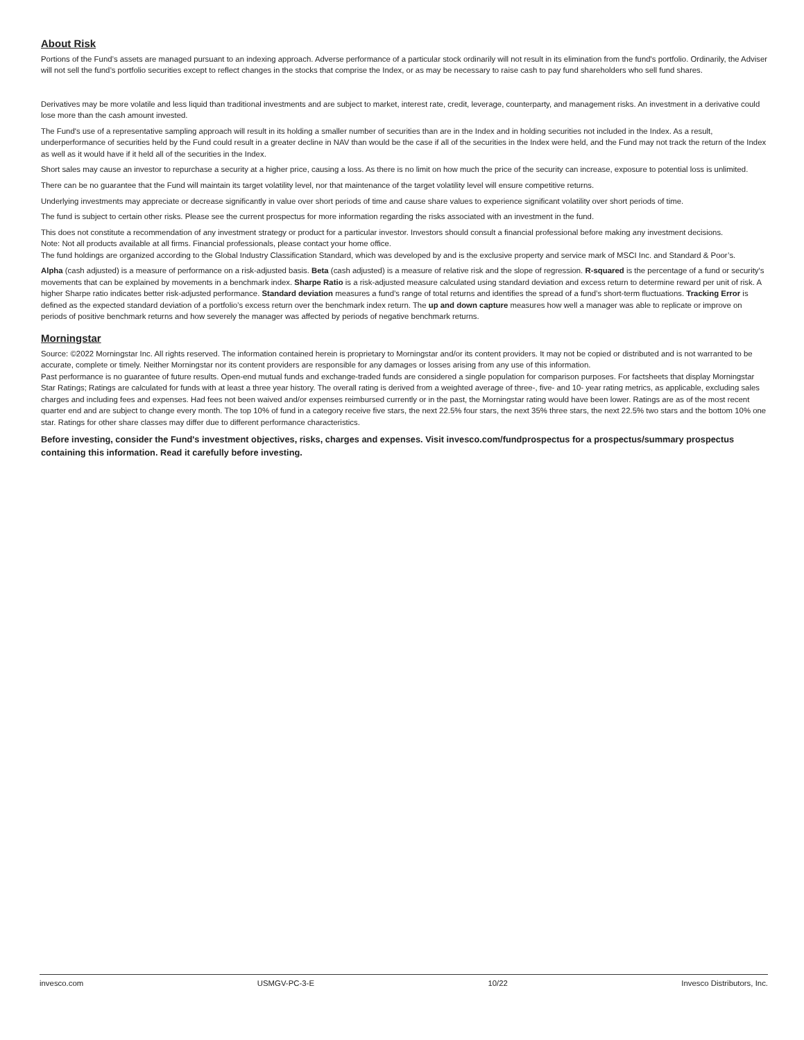About Risk
Portions of the Fund’s assets are managed pursuant to an indexing approach. Adverse performance of a particular stock ordinarily will not result in its elimination from the fund's portfolio. Ordinarily, the Adviser will not sell the fund’s portfolio securities except to reflect changes in the stocks that comprise the Index, or as may be necessary to raise cash to pay fund shareholders who sell fund shares.
Derivatives may be more volatile and less liquid than traditional investments and are subject to market, interest rate, credit, leverage, counterparty, and management risks. An investment in a derivative could lose more than the cash amount invested.
The Fund's use of a representative sampling approach will result in its holding a smaller number of securities than are in the Index and in holding securities not included in the Index. As a result, underperformance of securities held by the Fund could result in a greater decline in NAV than would be the case if all of the securities in the Index were held, and the Fund may not track the return of the Index as well as it would have if it held all of the securities in the Index.
Short sales may cause an investor to repurchase a security at a higher price, causing a loss. As there is no limit on how much the price of the security can increase, exposure to potential loss is unlimited.
There can be no guarantee that the Fund will maintain its target volatility level, nor that maintenance of the target volatility level will ensure competitive returns.
Underlying investments may appreciate or decrease significantly in value over short periods of time and cause share values to experience significant volatility over short periods of time.
The fund is subject to certain other risks. Please see the current prospectus for more information regarding the risks associated with an investment in the fund.
This does not constitute a recommendation of any investment strategy or product for a particular investor. Investors should consult a financial professional before making any investment decisions.
Note: Not all products available at all firms. Financial professionals, please contact your home office.
The fund holdings are organized according to the Global Industry Classification Standard, which was developed by and is the exclusive property and service mark of MSCI Inc. and Standard & Poor’s.
Alpha (cash adjusted) is a measure of performance on a risk-adjusted basis. Beta (cash adjusted) is a measure of relative risk and the slope of regression. R-squared is the percentage of a fund or security's movements that can be explained by movements in a benchmark index. Sharpe Ratio is a risk-adjusted measure calculated using standard deviation and excess return to determine reward per unit of risk. A higher Sharpe ratio indicates better risk-adjusted performance. Standard deviation measures a fund’s range of total returns and identifies the spread of a fund’s short-term fluctuations. Tracking Error is defined as the expected standard deviation of a portfolio’s excess return over the benchmark index return. The up and down capture measures how well a manager was able to replicate or improve on periods of positive benchmark returns and how severely the manager was affected by periods of negative benchmark returns.
Morningstar
Source: ©2022 Morningstar Inc. All rights reserved. The information contained herein is proprietary to Morningstar and/or its content providers. It may not be copied or distributed and is not warranted to be accurate, complete or timely. Neither Morningstar nor its content providers are responsible for any damages or losses arising from any use of this information.
Past performance is no guarantee of future results. Open-end mutual funds and exchange-traded funds are considered a single population for comparison purposes. For factsheets that display Morningstar Star Ratings; Ratings are calculated for funds with at least a three year history. The overall rating is derived from a weighted average of three-, five- and 10- year rating metrics, as applicable, excluding sales charges and including fees and expenses. Had fees not been waived and/or expenses reimbursed currently or in the past, the Morningstar rating would have been lower. Ratings are as of the most recent quarter end and are subject to change every month. The top 10% of fund in a category receive five stars, the next 22.5% four stars, the next 35% three stars, the next 22.5% two stars and the bottom 10% one star. Ratings for other share classes may differ due to different performance characteristics.
Before investing, consider the Fund's investment objectives, risks, charges and expenses. Visit invesco.com/fundprospectus for a prospectus/summary prospectus containing this information. Read it carefully before investing.
invesco.com USMGV-PC-3-E 10/22 Invesco Distributors, Inc.